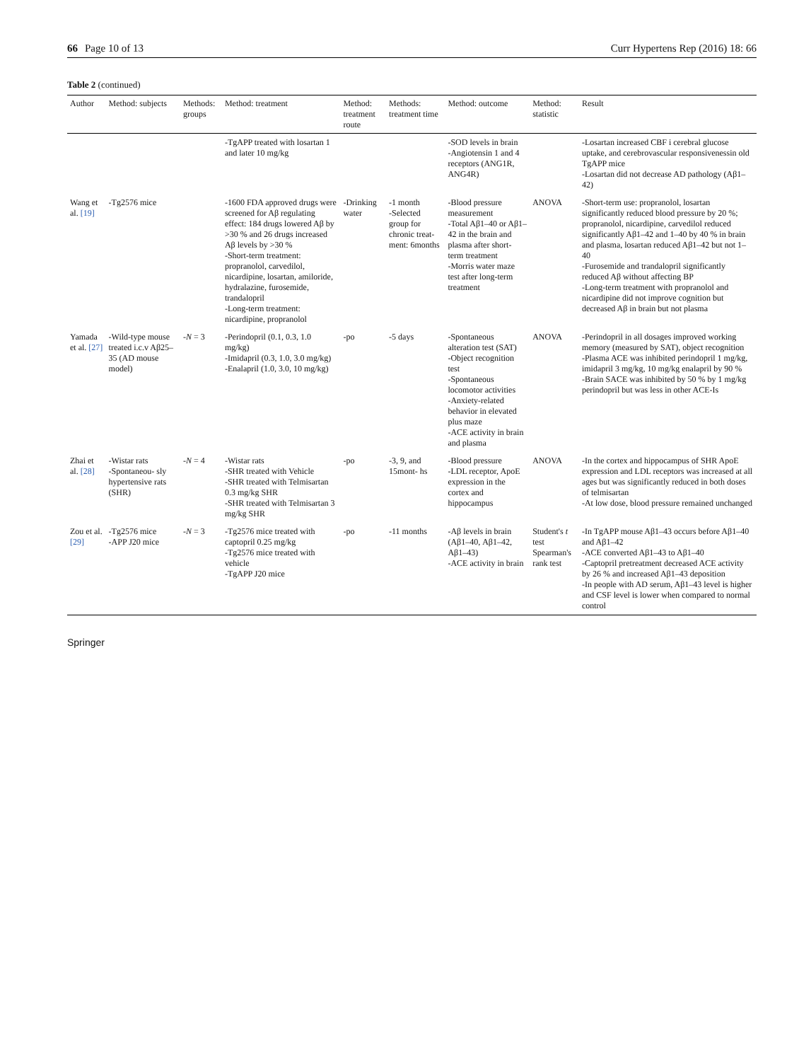66 Page 10 of 13 Curr Hypertens Rep (2016) 18: 66
Table 2 (continued)
| Author | Method: subjects | Methods: groups | Method: treatment | Method: treatment route | Methods: treatment time | Method: outcome | Method: statistic | Result |
| --- | --- | --- | --- | --- | --- | --- | --- | --- |
| | | | -TgAPP treated with losartan 1 and later 10 mg/kg | | | -SOD levels in brain -Angiotensin 1 and 4 receptors (ANG1R, ANG4R) | | -Losartan increased CBF i cerebral glucose uptake, and cerebrovascular responsivenessin old TgAPP mice -Losartan did not decrease AD pathology (Aβ1–42) |
| Wang et al. [19] | -Tg2576 mice | | -1600 FDA approved drugs were screened for Aβ regulating effect: 184 drugs lowered Aβ by >30 % and 26 drugs increased Aβ levels by >30 % -Short-term treatment: propranolol, carvedilol, nicardipine, losartan, amiloride, hydralazine, furosemide, trandalopril -Long-term treatment: nicardipine, propranolol | -Drinking water | -1 month -Selected group for chronic treat- ment: 6months | -Blood pressure measurement -Total Aβ1–40 or Aβ1–42 in the brain and plasma after short-term treatment -Morris water maze test after long-term treatment | ANOVA | -Short-term use: propranolol, losartan significantly reduced blood pressure by 20 %; propranolol, nicardipine, carvedilol reduced significantly Aβ1–42 and 1–40 by 40 % in brain and plasma, losartan reduced Aβ1–42 but not 1–40 -Furosemide and trandalopril significantly reduced Aβ without affecting BP -Long-term treatment with propranolol and nicardipine did not improve cognition but decreased Aβ in brain but not plasma |
| Yamada et al. [27] | -Wild-type mouse treated i.c.v Aβ25–35 (AD mouse model) | - N = 3 | -Perindopril (0.1, 0.3, 1.0 mg/kg) -Imidapril (0.3, 1.0, 3.0 mg/kg) -Enalapril (1.0, 3.0, 10 mg/kg) | -po | -5 days | -Spontaneous alteration test (SAT) -Object recognition test -Spontaneous locomotor activities -Anxiety-related behavior in elevated plus maze -ACE activity in brain and plasma | ANOVA | -Perindopril in all dosages improved working memory (measured by SAT), object recognition -Plasma ACE was inhibited perindopril 1 mg/kg, imidapril 3 mg/kg, 10 mg/kg enalapril by 90 % -Brain SACE was inhibited by 50 % by 1 mg/kg perindopril but was less in other ACE-Is |
| Zhai et al. [28] | -Wistar rats -Spontaneou- sly hypertensive rats (SHR) | - N = 4 | -Wistar rats -SHR treated with Vehicle -SHR treated with Telmisartan 0.3 mg/kg SHR -SHR treated with Telmisartan 3 mg/kg SHR | -po | -3, 9, and 15mont- hs | -Blood pressure -LDL receptor, ApoE expression in the cortex and hippocampus | ANOVA | -In the cortex and hippocampus of SHR ApoE expression and LDL receptors was increased at all ages but was significantly reduced in both doses of telmisartan -At low dose, blood pressure remained unchanged |
| Zou et al. [29] | -Tg2576 mice -APP J20 mice | - N = 3 | -Tg2576 mice treated with captopril 0.25 mg/kg -Tg2576 mice treated with vehicle -TgAPP J20 mice | -po | -11 months | -Aβ levels in brain (Aβ1–40, Aβ1–42, Aβ1–43) -ACE activity in brain | Student's t test Spearman's rank test | -In TgAPP mouse Aβ1–43 occurs before Aβ1–40 and Aβ1–42 -ACE converted Aβ1–43 to Aβ1–40 -Captopril pretreatment decreased ACE activity by 26 % and increased Aβ1–43 deposition -In people with AD serum, Aβ1–43 level is higher and CSF level is lower when compared to normal control |
Springer